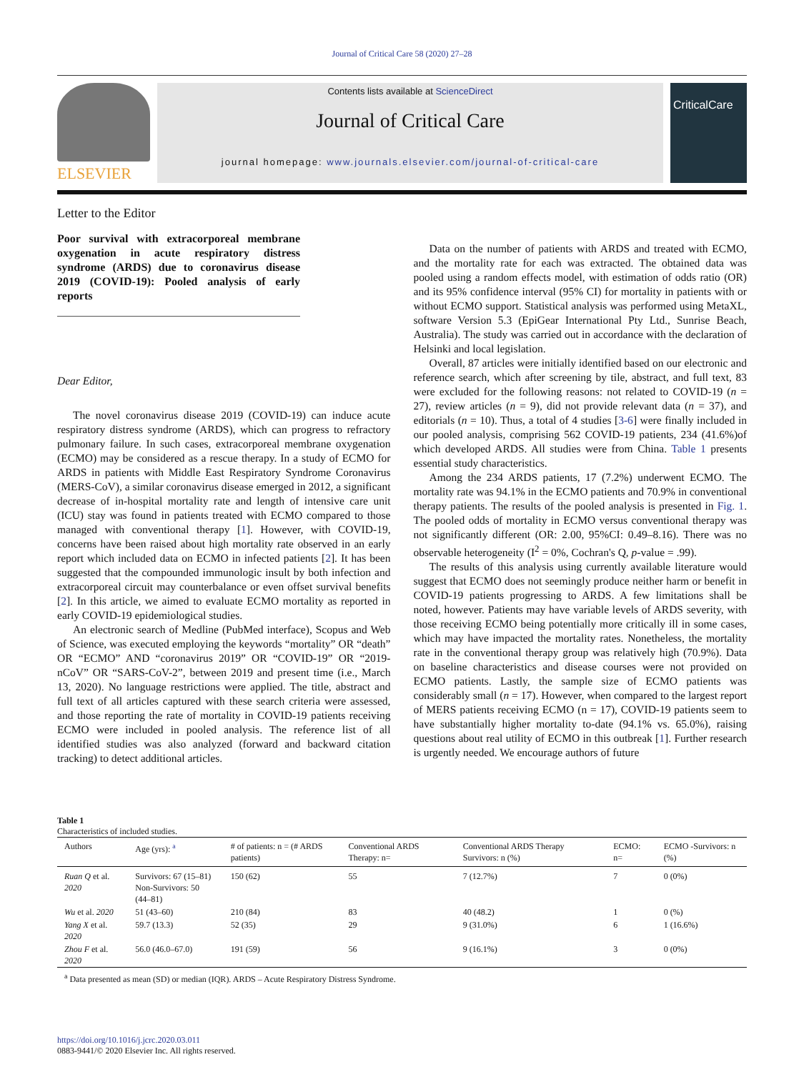Journal of Critical Care 58 (2020) 27–28
ELSEVIER
Contents lists available at ScienceDirect
Journal of Critical Care
journal homepage: www.journals.elsevier.com/journal-of-critical-care
CriticalCare
Letter to the Editor
Poor survival with extracorporeal membrane oxygenation in acute respiratory distress syndrome (ARDS) due to coronavirus disease 2019 (COVID-19): Pooled analysis of early reports
Dear Editor,
The novel coronavirus disease 2019 (COVID-19) can induce acute respiratory distress syndrome (ARDS), which can progress to refractory pulmonary failure. In such cases, extracorporeal membrane oxygenation (ECMO) may be considered as a rescue therapy. In a study of ECMO for ARDS in patients with Middle East Respiratory Syndrome Coronavirus (MERS-CoV), a similar coronavirus disease emerged in 2012, a significant decrease of in-hospital mortality rate and length of intensive care unit (ICU) stay was found in patients treated with ECMO compared to those managed with conventional therapy [1]. However, with COVID-19, concerns have been raised about high mortality rate observed in an early report which included data on ECMO in infected patients [2]. It has been suggested that the compounded immunologic insult by both infection and extracorporeal circuit may counterbalance or even offset survival benefits [2]. In this article, we aimed to evaluate ECMO mortality as reported in early COVID-19 epidemiological studies.
An electronic search of Medline (PubMed interface), Scopus and Web of Science, was executed employing the keywords “mortality” OR “death” OR “ECMO” AND “coronavirus 2019” OR “COVID-19” OR “2019-nCoV” OR “SARS-CoV-2”, between 2019 and present time (i.e., March 13, 2020). No language restrictions were applied. The title, abstract and full text of all articles captured with these search criteria were assessed, and those reporting the rate of mortality in COVID-19 patients receiving ECMO were included in pooled analysis. The reference list of all identified studies was also analyzed (forward and backward citation tracking) to detect additional articles.
Data on the number of patients with ARDS and treated with ECMO, and the mortality rate for each was extracted. The obtained data was pooled using a random effects model, with estimation of odds ratio (OR) and its 95% confidence interval (95% CI) for mortality in patients with or without ECMO support. Statistical analysis was performed using MetaXL, software Version 5.3 (EpiGear International Pty Ltd., Sunrise Beach, Australia). The study was carried out in accordance with the declaration of Helsinki and local legislation.
Overall, 87 articles were initially identified based on our electronic and reference search, which after screening by tile, abstract, and full text, 83 were excluded for the following reasons: not related to COVID-19 (n = 27), review articles (n = 9), did not provide relevant data (n = 37), and editorials (n = 10). Thus, a total of 4 studies [3-6] were finally included in our pooled analysis, comprising 562 COVID-19 patients, 234 (41.6%)of which developed ARDS. All studies were from China. Table 1 presents essential study characteristics.
Among the 234 ARDS patients, 17 (7.2%) underwent ECMO. The mortality rate was 94.1% in the ECMO patients and 70.9% in conventional therapy patients. The results of the pooled analysis is presented in Fig. 1. The pooled odds of mortality in ECMO versus conventional therapy was not significantly different (OR: 2.00, 95%CI: 0.49–8.16). There was no observable heterogeneity (I<sup>2</sup> = 0%, Cochran's Q, p-value = .99).
The results of this analysis using currently available literature would suggest that ECMO does not seemingly produce neither harm or benefit in COVID-19 patients progressing to ARDS. A few limitations shall be noted, however. Patients may have variable levels of ARDS severity, with those receiving ECMO being potentially more critically ill in some cases, which may have impacted the mortality rates. Nonetheless, the mortality rate in the conventional therapy group was relatively high (70.9%). Data on baseline characteristics and disease courses were not provided on ECMO patients. Lastly, the sample size of ECMO patients was considerably small (n = 17). However, when compared to the largest report of MERS patients receiving ECMO (n = 17), COVID-19 patients seem to have substantially higher mortality to-date (94.1% vs. 65.0%), raising questions about real utility of ECMO in this outbreak [1]. Further research is urgently needed. We encourage authors of future
Table 1
Characteristics of included studies.
| Authors | Age (yrs): <sup>a</sup> | # of patients: n = (# ARDS patients) | Conventional ARDS Therapy: n= | Conventional ARDS Therapy Survivors: n (%) | ECMO: n= | ECMO -Survivors: n (%) |
| --- | --- | --- | --- | --- | --- | --- |
| Ruan Q et al. 2020 | Survivors: 67 (15–81) Non-Survivors: 50 (44–81) | 150 (62) | 55 | 7 (12.7%) | 7 | 0 (0%) |
| Wu et al. 2020 | 51 (43–60) | 210 (84) | 83 | 40 (48.2) | 1 | 0 (%) |
| Yang X et al. 2020 | 59.7 (13.3) | 52 (35) | 29 | 9 (31.0%) | 6 | 1 (16.6%) |
| Zhou F et al. 2020 | 56.0 (46.0–67.0) | 191 (59) | 56 | 9 (16.1%) | 3 | 0 (0%) |
<sup>a</sup> Data presented as mean (SD) or median (IQR). ARDS – Acute Respiratory Distress Syndrome.
https://doi.org/10.1016/j.jcrc.2020.03.011
0883-9441/© 2020 Elsevier Inc. All rights reserved.